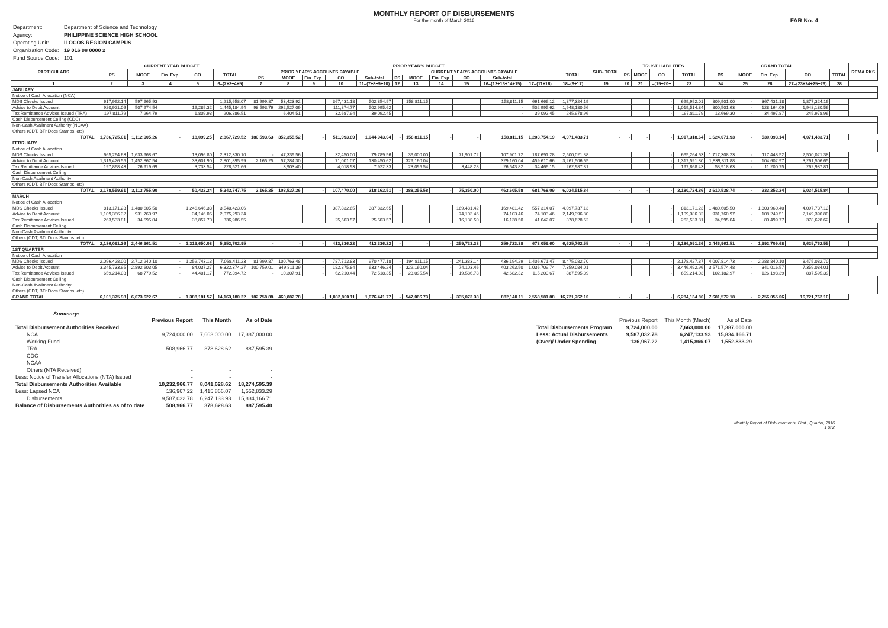MONTHLY REPORT OF DISBURSEMENTS
For the month of March 2016
FAR No. 4
| Department: | Department of Science and Technology |
| Agency: | PHILIPPINE SCIENCE HIGH SCHOOL |
| Operating Unit: | ILOCOS REGION CAMPUS |
| Organization Code: | 19 016 08 0000 2 |
| Fund Source Code: | 101 |
| PARTICULARS | CURRENT YEAR BUDGET | | | | | PRIOR YEAR'S BUDGET | | | | | | | | | | | | SUB- TOTAL | TRUST LIABILITIES | | | | GRAND TOTAL | | | | | REMA RKS |
| --- | --- | --- | --- | --- | --- | --- | --- | --- | --- | --- | --- | --- | --- | --- | --- | --- | --- | --- | --- | --- | --- | --- | --- | --- | --- | --- | --- | --- |
| | PS | MOOE | Fin. Exp. | CO | TOTAL | PRIOR YEAR'S ACCOUNTS PAYABLE | | | | | CURRENT YEAR'S ACCOUNTS PAYABLE | | | | | | TOTAL | | PS | MOOE | CO | TOTAL | PS | MOOE | Fin. Exp. | CO | TOTAL | |
| | | | | | | PS | MOOE | Fin. Exp. | CO | Sub-total | PS | MOOE | Fin. Exp. | CO | Sub-total | | | | | | | | | | | | | |
| 1 | 2 | 3 | 4 | 5 | 6=(2+3+4+5) | 7 | 8 | 9 | 10 | 11=(7+8+9+10) | 12 | 13 | 14 | 15 | 16=(12+13+14+15) | 17=(11+16) | 18=(6+17) | 19 | 20 | 21 | =(19+20+ | 23 | 24 | 25 | 26 | 27=(23+24+25+26) | 28 | |
| JANUARY | | | | | | | | | | | | | | | | | | | | | | | | | | | | |
| Notice of Cash Allocation (NCA) | | | | | | | | | | | | | | | | | | | | | | | | | | | | |
| MDS Checks Issued | 617,992.14 | 597,665.93 | | | 1,215,658.07 | 81,999.87 | 53,423.92 | | 367,431.18 | 502,854.97 | | 158,811.15 | | | 158,811.15 | 661,666.12 | 1,877,324.19 | | | | - | 699,992.01 | 809,901.00 | - | 367,431.18 | 1,877,324.19 | | |
| Advice to Debit Account | 920,921.06 | 507,974.54 | | 16,289.32 | 1,445,184.94 | 98,593.76 | 292,527.09 | | 111,874.77 | 502,995.62 | | | | | - | 502,995.62 | 1,948,180.56 | | | | - | 1,019,514.84 | 800,501.63 | - | 128,164.09 | 1,948,180.56 | | |
| Tax Remittance Advices Issued (TRA) | 197,811.79 | 7,264.79 | | 1,809.93 | 206,886.51 | | 6,404.51 | | 32,687.94 | 39,092.45 | | | | | - | 39,092.45 | 245,978.96 | | | | - | 197,811.79 | 13,669.30 | - | 34,497.87 | 245,978.96 | | |
| Cash Disbursement Ceiling (CDC) | | | | | | | | | | | | | | | | | | | | | | | | | | | | |
| Non-Cash Availment Authority (NCAA) | | | | | | | | | | | | | | | | | | | | | | | | | | | | |
| Others (CDT, BTr Docs Stamps, etc) | | | | | | | | | | | | | | | | | | | | | | | | | | | | |
| TOTAL | 1,736,725.01 | 1,112,905.26 | - | 18,099.25 | 2,867,729.52 | 180,593.63 | 352,355.52 | - | 511,993.89 | 1,044,943.04 | - | 158,811.15 | - | - | 158,811.15 | 1,203,754.19 | 4,071,483.71 | - | - | - | - | 1,917,318.64 | 1,624,071.93 | - | 530,093.14 | 4,071,483.71 | | |
| FEBRUARY | | | | | | | | | | | | | | | | | | | | | | | | | | | | |
| Notice of Cash Allocation | | | | | | | | | | | | | | | | | | | | | | | | | | | | |
| MDS Checks Issued | 665,264.63 | 1,633,968.67 | | 13,096.80 | 2,312,330.10 | - | 47,339.56 | | 32,450.00 | 79,789.56 | | 36,000.00 | | 71,901.72 | 107,901.72 | 187,691.28 | 2,500,021.38 | | | | - | 665,264.63 | 1,717,308.23 | - | 117,448.52 | 2,500,021.38 | | |
| Advice to Debit Account | 1,315,426.55 | 1,452,867.54 | | 33,601.90 | 2,801,895.99 | 2,165.25 | 57,284.30 | | 71,001.07 | 130,450.62 | | 329,160.04 | | | 329,160.04 | 459,610.66 | 3,261,506.65 | | | | - | 1,317,591.80 | 1,839,311.88 | - | 104,602.97 | 3,261,506.65 | | |
| Tax Remittance Advices Issued | 197,868.43 | 26,919.69 | | 3,733.54 | 228,521.66 | | 3,903.40 | | 4,018.93 | 7,922.33 | | 23,095.54 | | 3,448.28 | 26,543.82 | 34,466.15 | 262,987.81 | | | | - | 197,868.43 | 53,918.63 | - | 11,200.75 | 262,987.81 | | |
| Cash Disbursement Ceiling | | | | | | | | | | | | | | | | | | | | | | | | | | | | |
| Non-Cash Availment Authority | | | | | | | | | | | | | | | | | | | | | | | | | | | | |
| Others (CDT, BTr Docs Stamps, etc) | | | | | | | | | | | | | | | | | | | | | | | | | | | | |
| TOTAL | 2,178,559.61 | 3,113,755.90 | - | 50,432.24 | 5,342,747.75 | 2,165.25 | 108,527.26 | - | 107,470.00 | 218,162.51 | - | 388,255.58 | - | 75,350.00 | 463,605.58 | 681,768.09 | 6,024,515.84 | - | - | - | - | 2,180,724.86 | 3,610,538.74 | - | 233,252.24 | 6,024,515.84 | | |
| MARCH | | | | | | | | | | | | | | | | | | | | | | | | | | | | |
| Notice of Cash Allocation | | | | | | | | | | | | | | | | | | | | | | | | | | | | |
| MDS Checks Issued | 813,171.23 | 1,480,605.50 | | 1,246,646.33 | 3,540,423.06 | | | | 387,832.65 | 387,832.65 | | | | 169,481.42 | 169,481.42 | 557,314.07 | 4,097,737.13 | | | | - | 813,171.23 | 1,480,605.50 | - | 1,803,960.40 | 4,097,737.13 | | |
| Advice to Debit Account | 1,109,386.32 | 931,760.97 | | 34,146.05 | 2,075,293.34 | | | | | - | | | | 74,103.46 | 74,103.46 | 74,103.46 | 2,149,396.80 | | | | - | 1,109,386.32 | 931,760.97 | - | 108,249.51 | 2,149,396.80 | | |
| Tax Remittance Advices Issued | 263,533.81 | 34,595.04 | | 38,857.70 | 336,986.55 | | | | 25,503.57 | 25,503.57 | | | | 16,138.50 | 16,138.50 | 41,642.07 | 378,628.62 | | | | - | 263,533.81 | 34,595.04 | - | 80,499.77 | 378,628.62 | | |
| Cash Disbursement Ceiling | | | | | | | | | | | | | | | | | | | | | | | | | | | | |
| Non-Cash Availment Authority | | | | | | | | | | | | | | | | | | | | | | | | | | | | |
| Others (CDT, BTr Docs Stamps, etc) | | | | | | | | | | | | | | | | | | | | | | | | | | | | |
| TOTAL | 2,186,091.36 | 2,446,961.51 | - | 1,319,650.08 | 5,952,702.95 | - | - | - | 413,336.22 | 413,336.22 | - | - | - | 259,723.38 | 259,723.38 | 673,059.60 | 6,625,762.55 | - | - | - | - | 2,186,091.36 | 2,446,961.51 | - | 1,992,709.68 | 6,625,762.55 | | |
| 1ST QUARTER | | | | | | | | | | | | | | | | | | | | | | | | | | | | |
| Notice of Cash Allocation | | | | | | | | | | | | | | | | | | | | | | | | | | | | |
| MDS Checks Issued | 2,096,428.00 | 3,712,240.10 | - | 1,259,743.13 | 7,068,411.23 | 81,999.87 | 100,763.48 | - | 787,713.83 | 970,477.18 | - | 194,811.15 | - | 241,383.14 | 436,194.29 | 1,406,671.47 | 8,475,082.70 | | | | - | 2,178,427.87 | 4,007,814.73 | - | 2,288,840.10 | 8,475,082.70 | | |
| Advice to Debit Account | 3,345,733.95 | 2,892,603.05 | - | 84,037.27 | 6,322,374.27 | 100,759.01 | 349,811.39 | - | 182,875.84 | 633,446.24 | - | 329,160.04 | - | 74,103.46 | 403,263.50 | 1,036,709.74 | 7,359,084.01 | | | | - | 3,446,492.96 | 3,571,574.48 | - | 341,016.57 | 7,359,084.01 | | |
| Tax Remittance Advices Issued | 659,214.03 | 68,779.52 | - | 44,401.17 | 772,394.72 | - | 10,307.91 | - | 62,210.44 | 72,518.35 | - | 23,095.54 | - | 19,586.78 | 42,682.32 | 115,200.67 | 887,595.39 | | | | - | 659,214.03 | 102,182.97 | - | 126,198.39 | 887,595.39 | | |
| Cash Disbursement Ceiling | | | | | | | | | | | | | | | | | | | | | | | | | | | | |
| Non-Cash Availment Authority | | | | | | | | | | | | | | | | | | | | | | | | | | | | |
| Others (CDT, BTr Docs Stamps, etc) | | | | | | | | | | | | | | | | | | | | | | | | | | | | |
| GRAND TOTAL | 6,101,375.98 | 6,673,622.67 | - | 1,388,181.57 | 14,163,180.22 | 182,758.88 | 460,882.78 | - | 1,032,800.11 | 1,676,441.77 | - | 547,066.73 | - | 335,073.38 | 882,140.11 | 2,558,581.88 | 16,721,762.10 | - | - | - | - | 6,284,134.86 | 7,681,572.18 | - | 2,756,055.06 | 16,721,762.10 | | |
Summary:
| | Previous Report | This Month | As of Date |
| Total Disbursement Authorities Received | | | |
| NCA | 9,724,000.00 | 7,663,000.00 | 17,387,000.00 |
| Working Fund | - | - | - |
| TRA | 508,966.77 | 378,628.62 | 887,595.39 |
| CDC | - | - | - |
| NCAA | - | - | - |
| Others (NTA Received) | - | - | - |
| Less: Notice of Transfer Allocations (NTA) Issued | - | - | - |
| Total Disbursements Authorities Available | 10,232,966.77 | 8,041,628.62 | 18,274,595.39 |
| Less: Lapsed NCA | 136,967.22 | 1,415,866.07 | 1,552,833.29 |
| Disbursements | 9,587,032.78 | 6,247,133.93 | 15,834,166.71 |
| Balance of Disbursements Authorities as of to date | 508,966.77 | 378,628.63 | 887,595.40 |
| | Previous Report | This Month (March) | As of Date |
| Total Disbursements Program | 9,724,000.00 | 7,663,000.00 | 17,387,000.00 |
| Less: Actual Disbursements | 9,587,032.78 | 6,247,133.93 | 15,834,166.71 |
| (Over)/ Under Spending | 136,967.22 | 1,415,866.07 | 1,552,833.29 |
Monthly Report of Disbursements, First , Quarter, 2016
1 of 2